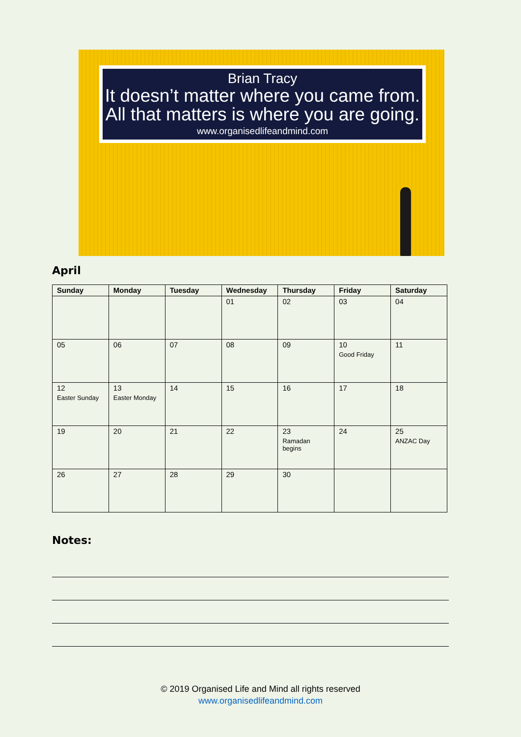Brian Tracy
It doesn’t matter where you came from. All that matters is where you are going.
www.organisedlifeandmind.com
April
| Sunday | Monday | Tuesday | Wednesday | Thursday | Friday | Saturday |
| --- | --- | --- | --- | --- | --- | --- |
| | | | 01 | 02 | 03 | 04 |
| 05 | 06 | 07 | 08 | 09 | 10 Good Friday | 11 |
| 12 Easter Sunday | 13 Easter Monday | 14 | 15 | 16 | 17 | 18 |
| 19 | 20 | 21 | 22 | 23 Ramadan begins | 24 | 25 ANZAC Day |
| 26 | 27 | 28 | 29 | 30 | | |
Notes:
© 2019 Organised Life and Mind all rights reserved
www.organisedlifeandmind.com